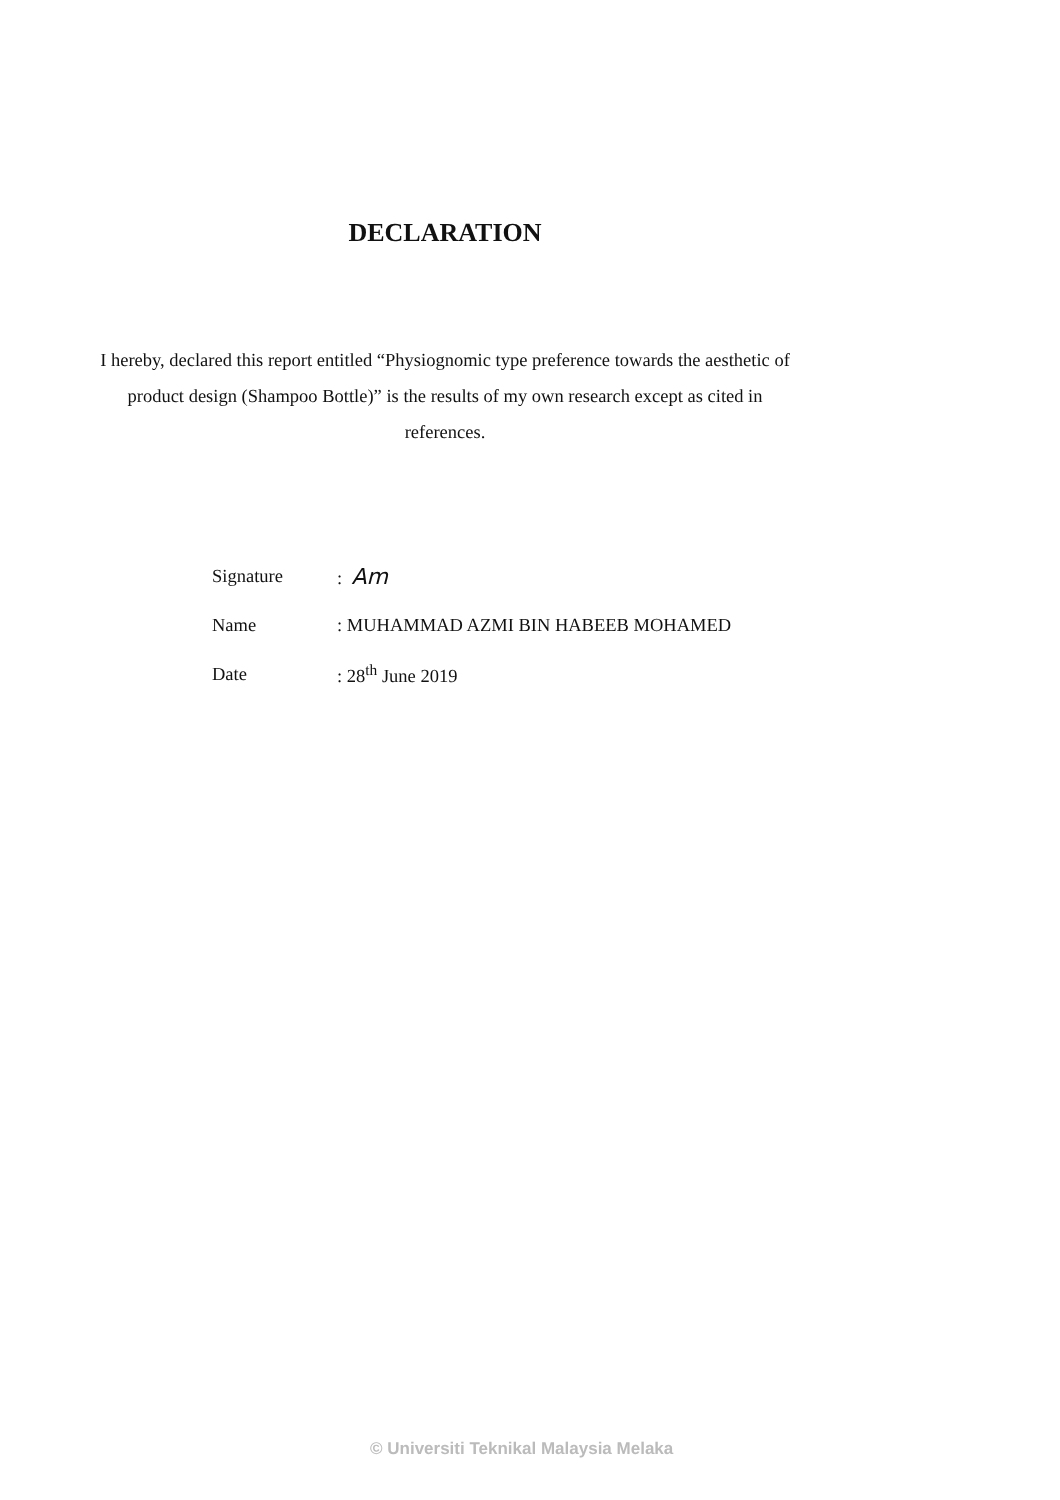DECLARATION
I hereby, declared this report entitled “Physiognomic type preference towards the aesthetic of product design (Shampoo Bottle)” is the results of my own research except as cited in references.
| Signature | : Am |
| Name | : MUHAMMAD AZMI BIN HABEEB MOHAMED |
| Date | : 28<sup>th</sup> June 2019 |
© Universiti Teknikal Malaysia Melaka